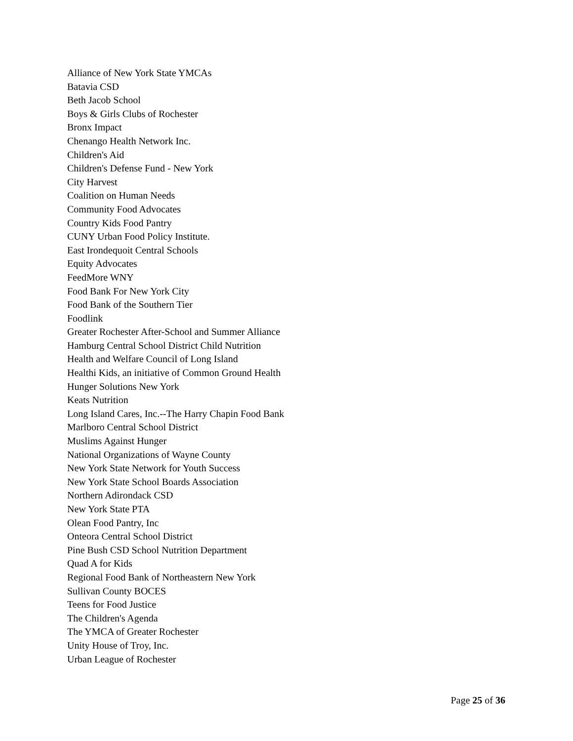Alliance of New York State YMCAs
Batavia CSD
Beth Jacob School
Boys & Girls Clubs of Rochester
Bronx Impact
Chenango Health Network Inc.
Children's Aid
Children's Defense Fund - New York
City Harvest
Coalition on Human Needs
Community Food Advocates
Country Kids Food Pantry
CUNY Urban Food Policy Institute.
East Irondequoit Central Schools
Equity Advocates
FeedMore WNY
Food Bank For New York City
Food Bank of the Southern Tier
Foodlink
Greater Rochester After-School and Summer Alliance
Hamburg Central School District Child Nutrition
Health and Welfare Council of Long Island
Healthi Kids, an initiative of Common Ground Health
Hunger Solutions New York
Keats Nutrition
Long Island Cares, Inc.--The Harry Chapin Food Bank
Marlboro Central School District
Muslims Against Hunger
National Organizations of Wayne County
New York State Network for Youth Success
New York State School Boards Association
Northern Adirondack CSD
New York State PTA
Olean Food Pantry, Inc
Onteora Central School District
Pine Bush CSD School Nutrition Department
Quad A for Kids
Regional Food Bank of Northeastern New York
Sullivan County BOCES
Teens for Food Justice
The Children's Agenda
The YMCA of Greater Rochester
Unity House of Troy, Inc.
Urban League of Rochester
Page 25 of 36